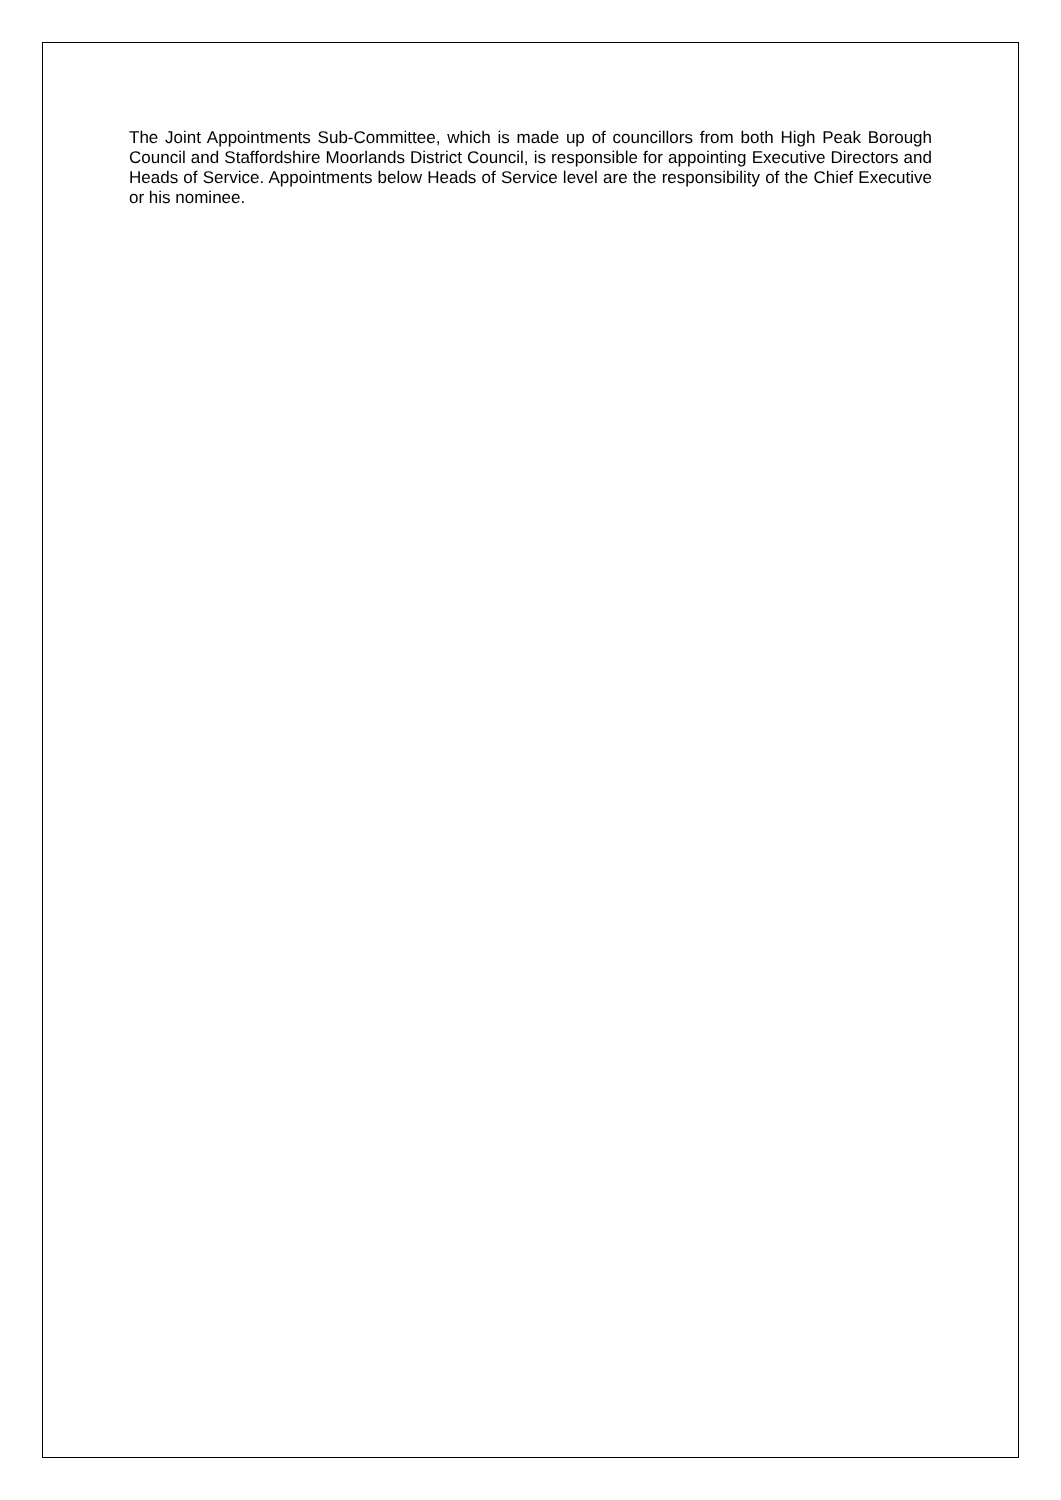The Joint Appointments Sub-Committee, which is made up of councillors from both High Peak Borough Council and Staffordshire Moorlands District Council, is responsible for appointing Executive Directors and Heads of Service. Appointments below Heads of Service level are the responsibility of the Chief Executive or his nominee.